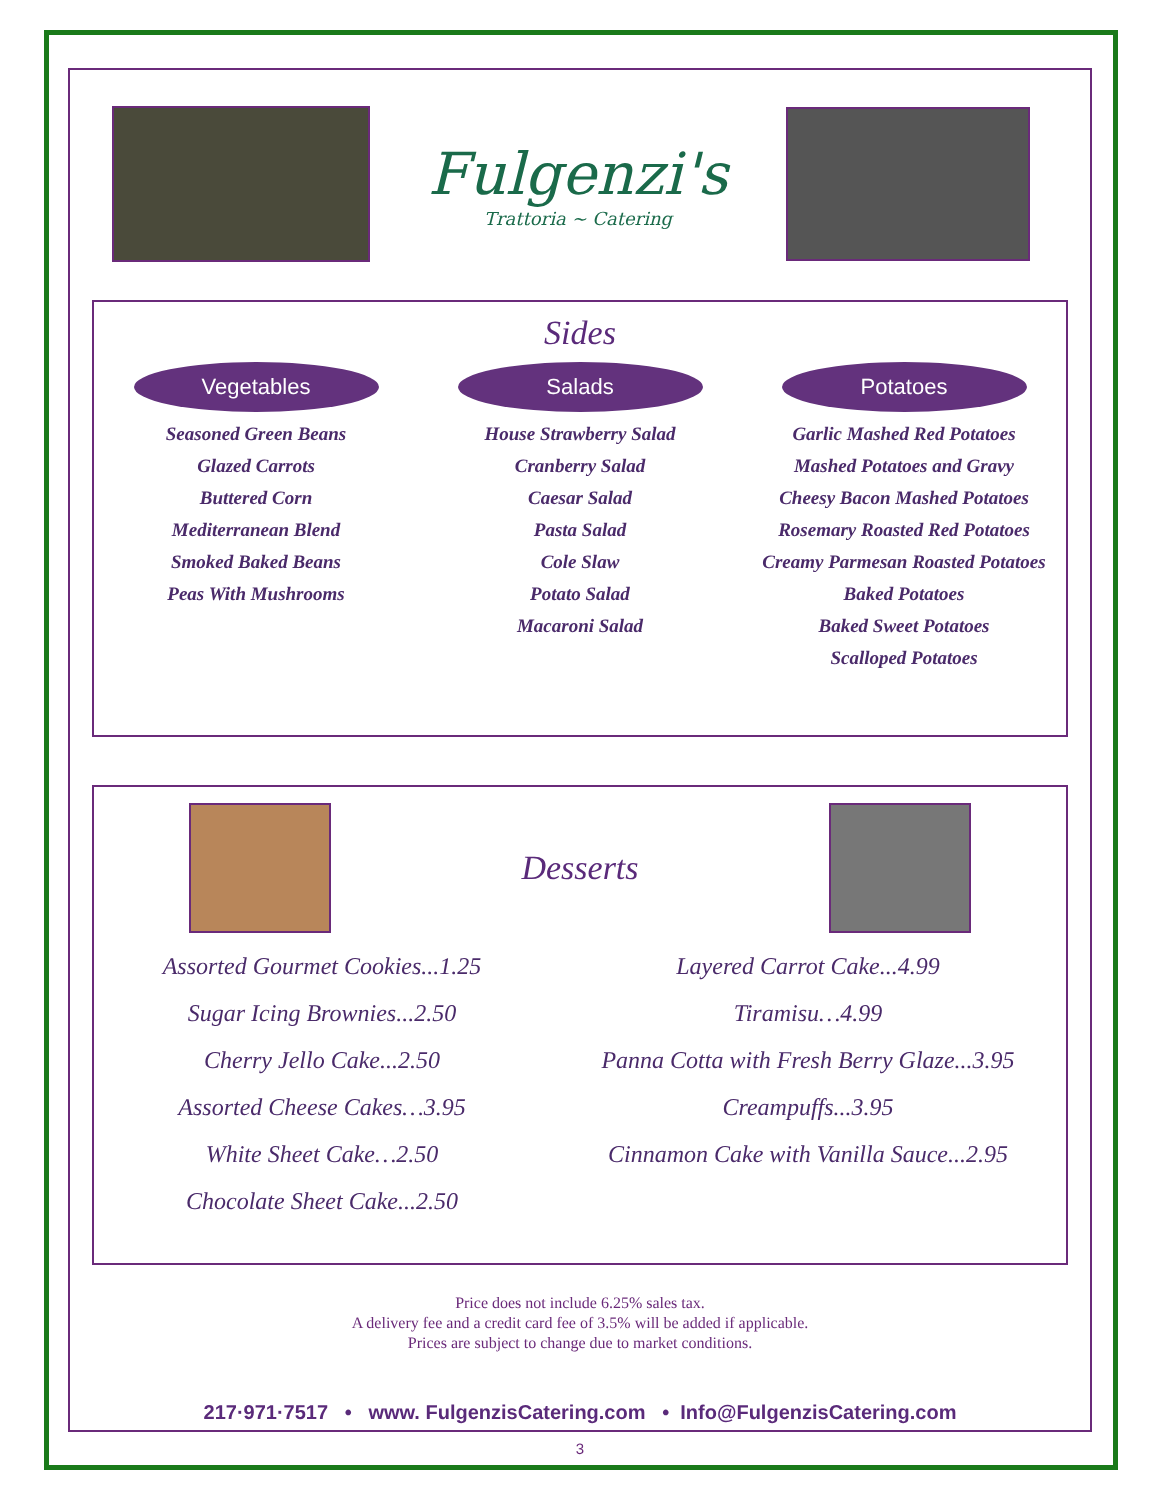Fulgenzi's
Trattoria ~ Catering
Sides
Vegetables
Seasoned Green Beans
Glazed Carrots
Buttered Corn
Mediterranean Blend
Smoked Baked Beans
Peas With Mushrooms
Salads
House Strawberry Salad
Cranberry Salad
Caesar Salad
Pasta Salad
Cole Slaw
Potato Salad
Macaroni Salad
Potatoes
Garlic Mashed Red Potatoes
Mashed Potatoes and Gravy
Cheesy Bacon Mashed Potatoes
Rosemary Roasted Red Potatoes
Creamy Parmesan Roasted Potatoes
Baked Potatoes
Baked Sweet Potatoes
Scalloped Potatoes
Desserts
Assorted Gourmet Cookies...1.25
Sugar Icing Brownies...2.50
Cherry Jello Cake...2.50
Assorted Cheese Cakes…3.95
White Sheet Cake…2.50
Chocolate Sheet Cake...2.50
Layered Carrot Cake...4.99
Tiramisu…4.99
Panna Cotta with Fresh Berry Glaze...3.95
Creampuffs...3.95
Cinnamon Cake with Vanilla Sauce...2.95
Price does not include 6.25% sales tax.
A delivery fee and a credit card fee of 3.5% will be added if applicable.
Prices are subject to change due to market conditions.
217·971·7517 • www. FulgenzisCatering.com • Info@FulgenzisCatering.com
3